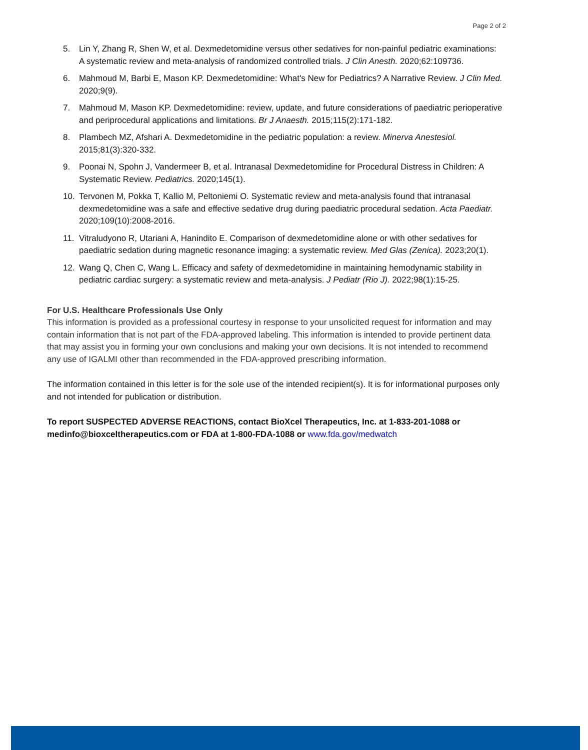Page 2 of 2
5. Lin Y, Zhang R, Shen W, et al. Dexmedetomidine versus other sedatives for non-painful pediatric examinations: A systematic review and meta-analysis of randomized controlled trials. J Clin Anesth. 2020;62:109736.
6. Mahmoud M, Barbi E, Mason KP. Dexmedetomidine: What's New for Pediatrics? A Narrative Review. J Clin Med. 2020;9(9).
7. Mahmoud M, Mason KP. Dexmedetomidine: review, update, and future considerations of paediatric perioperative and periprocedural applications and limitations. Br J Anaesth. 2015;115(2):171-182.
8. Plambech MZ, Afshari A. Dexmedetomidine in the pediatric population: a review. Minerva Anestesiol. 2015;81(3):320-332.
9. Poonai N, Spohn J, Vandermeer B, et al. Intranasal Dexmedetomidine for Procedural Distress in Children: A Systematic Review. Pediatrics. 2020;145(1).
10. Tervonen M, Pokka T, Kallio M, Peltoniemi O. Systematic review and meta-analysis found that intranasal dexmedetomidine was a safe and effective sedative drug during paediatric procedural sedation. Acta Paediatr. 2020;109(10):2008-2016.
11. Vitraludyono R, Utariani A, Hanindito E. Comparison of dexmedetomidine alone or with other sedatives for paediatric sedation during magnetic resonance imaging: a systematic review. Med Glas (Zenica). 2023;20(1).
12. Wang Q, Chen C, Wang L. Efficacy and safety of dexmedetomidine in maintaining hemodynamic stability in pediatric cardiac surgery: a systematic review and meta-analysis. J Pediatr (Rio J). 2022;98(1):15-25.
For U.S. Healthcare Professionals Use Only
This information is provided as a professional courtesy in response to your unsolicited request for information and may contain information that is not part of the FDA-approved labeling. This information is intended to provide pertinent data that may assist you in forming your own conclusions and making your own decisions. It is not intended to recommend any use of IGALMI other than recommended in the FDA-approved prescribing information.
The information contained in this letter is for the sole use of the intended recipient(s). It is for informational purposes only and not intended for publication or distribution.
To report SUSPECTED ADVERSE REACTIONS, contact BioXcel Therapeutics, Inc. at 1-833-201-1088 or medinfo@bioxceltherapeutics.com or FDA at 1-800-FDA-1088 or www.fda.gov/medwatch